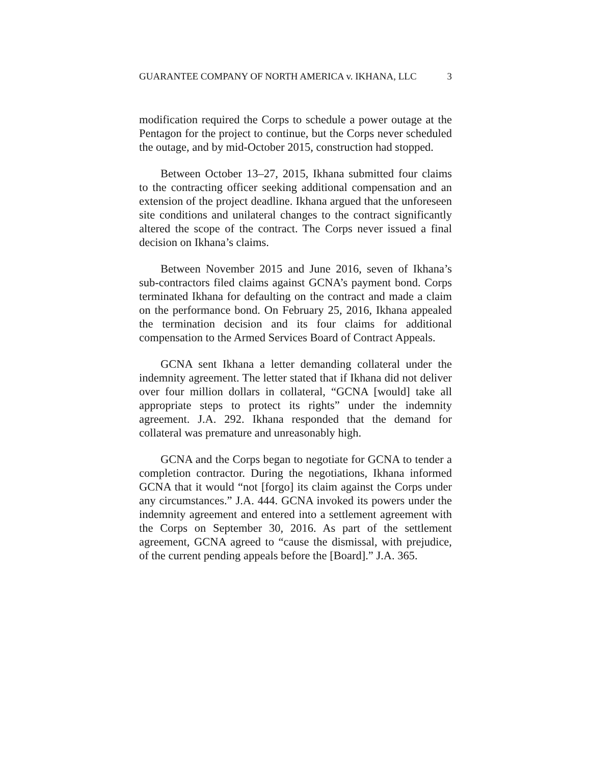GUARANTEE COMPANY OF NORTH AMERICA v. IKHANA, LLC 3
modification required the Corps to schedule a power outage at the Pentagon for the project to continue, but the Corps never scheduled the outage, and by mid-October 2015, construction had stopped.
Between October 13–27, 2015, Ikhana submitted four claims to the contracting officer seeking additional compensation and an extension of the project deadline. Ikhana argued that the unforeseen site conditions and unilateral changes to the contract significantly altered the scope of the contract. The Corps never issued a final decision on Ikhana’s claims.
Between November 2015 and June 2016, seven of Ikhana’s sub-contractors filed claims against GCNA’s payment bond. Corps terminated Ikhana for defaulting on the contract and made a claim on the performance bond. On February 25, 2016, Ikhana appealed the termination decision and its four claims for additional compensation to the Armed Services Board of Contract Appeals.
GCNA sent Ikhana a letter demanding collateral under the indemnity agreement. The letter stated that if Ikhana did not deliver over four million dollars in collateral, “GCNA [would] take all appropriate steps to protect its rights” under the indemnity agreement. J.A. 292. Ikhana responded that the demand for collateral was premature and unreasonably high.
GCNA and the Corps began to negotiate for GCNA to tender a completion contractor. During the negotiations, Ikhana informed GCNA that it would “not [forgo] its claim against the Corps under any circumstances.” J.A. 444. GCNA invoked its powers under the indemnity agreement and entered into a settlement agreement with the Corps on September 30, 2016. As part of the settlement agreement, GCNA agreed to “cause the dismissal, with prejudice, of the current pending appeals before the [Board].” J.A. 365.